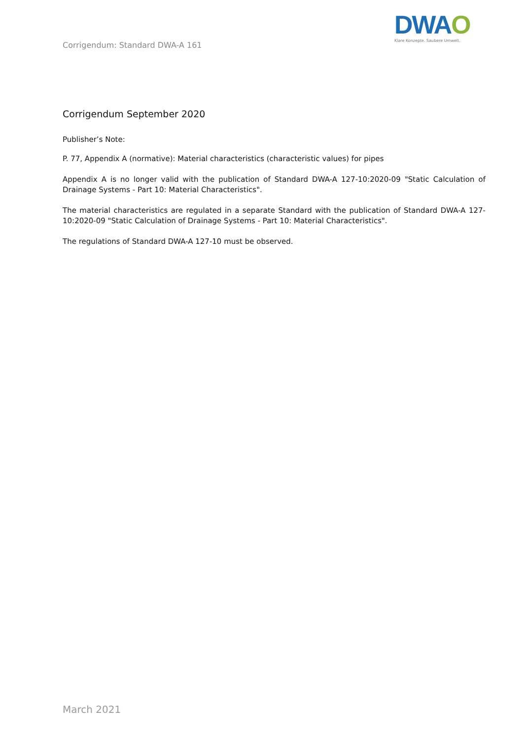Corrigendum: Standard DWA-A 161
DWAO
Klare Konzepte. Saubere Umwelt.
Corrigendum September 2020
Publisher’s Note:
P. 77, Appendix A (normative): Material characteristics (characteristic values) for pipes
Appendix A is no longer valid with the publication of Standard DWA-A 127-10:2020-09 "Static Calculation of Drainage Systems - Part 10: Material Characteristics".
The material characteristics are regulated in a separate Standard with the publication of Standard DWA-A 127-10:2020-09 "Static Calculation of Drainage Systems - Part 10: Material Characteristics".
The regulations of Standard DWA-A 127-10 must be observed.
March 2021